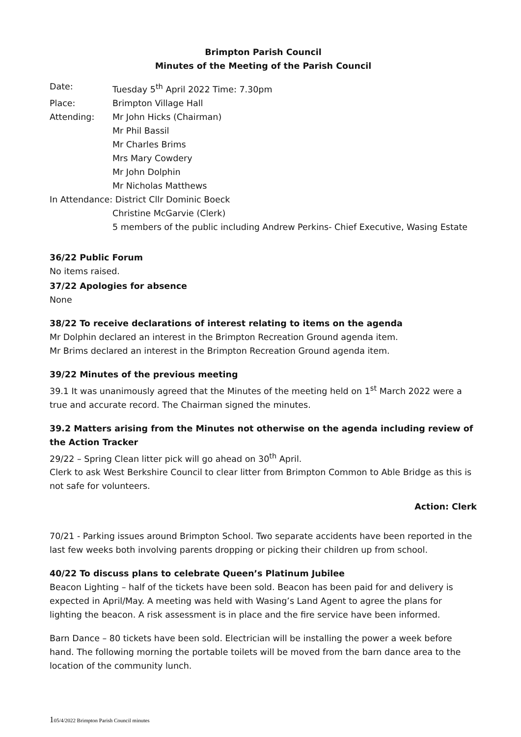Brimpton Parish Council
Minutes of the Meeting of the Parish Council
| Date: | Tuesday 5<sup>th</sup> April 2022 Time: 7.30pm |
| Place: | Brimpton Village Hall |
| Attending: | Mr John Hicks (Chairman) Mr Phil Bassil Mr Charles Brims Mrs Mary Cowdery Mr John Dolphin Mr Nicholas Matthews |
| In Attendance: District Cllr Dominic Boeck | |
| | Christine McGarvie (Clerk) 5 members of the public including Andrew Perkins- Chief Executive, Wasing Estate |
36/22 Public Forum
No items raised.
37/22 Apologies for absence
None
38/22 To receive declarations of interest relating to items on the agenda
Mr Dolphin declared an interest in the Brimpton Recreation Ground agenda item.
Mr Brims declared an interest in the Brimpton Recreation Ground agenda item.
39/22 Minutes of the previous meeting
39.1 It was unanimously agreed that the Minutes of the meeting held on 1<sup>st</sup> March 2022 were a true and accurate record. The Chairman signed the minutes.
39.2 Matters arising from the Minutes not otherwise on the agenda including review of the Action Tracker
29/22 – Spring Clean litter pick will go ahead on 30<sup>th</sup> April.
Clerk to ask West Berkshire Council to clear litter from Brimpton Common to Able Bridge as this is not safe for volunteers.
Action: Clerk
70/21 - Parking issues around Brimpton School. Two separate accidents have been reported in the last few weeks both involving parents dropping or picking their children up from school.
40/22 To discuss plans to celebrate Queen’s Platinum Jubilee
Beacon Lighting – half of the tickets have been sold. Beacon has been paid for and delivery is expected in April/May. A meeting was held with Wasing’s Land Agent to agree the plans for lighting the beacon. A risk assessment is in place and the fire service have been informed.
Barn Dance – 80 tickets have been sold. Electrician will be installing the power a week before hand. The following morning the portable toilets will be moved from the barn dance area to the location of the community lunch.
105/4/2022 Brimpton Parish Council minutes